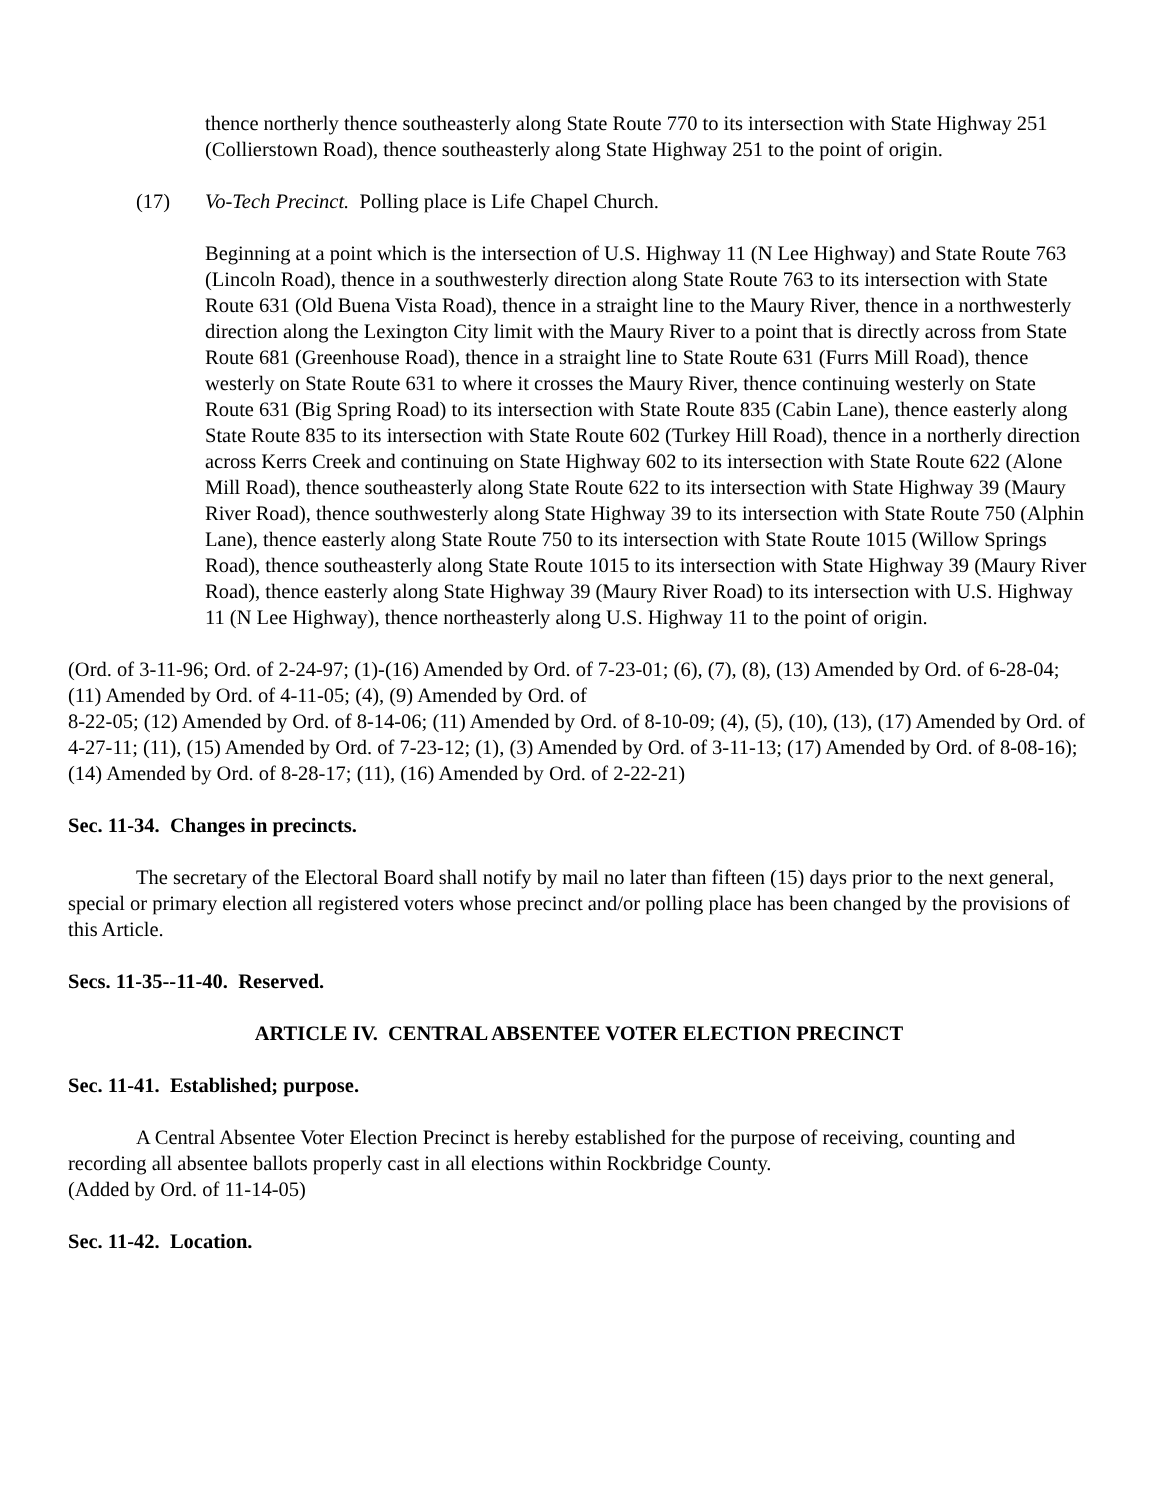thence northerly thence southeasterly along State Route 770 to its intersection with State Highway 251 (Collierstown Road), thence southeasterly along State Highway 251 to the point of origin.
(17) Vo-Tech Precinct. Polling place is Life Chapel Church.
Beginning at a point which is the intersection of U.S. Highway 11 (N Lee Highway) and State Route 763 (Lincoln Road), thence in a southwesterly direction along State Route 763 to its intersection with State Route 631 (Old Buena Vista Road), thence in a straight line to the Maury River, thence in a northwesterly direction along the Lexington City limit with the Maury River to a point that is directly across from State Route 681 (Greenhouse Road), thence in a straight line to State Route 631 (Furrs Mill Road), thence westerly on State Route 631 to where it crosses the Maury River, thence continuing westerly on State Route 631 (Big Spring Road) to its intersection with State Route 835 (Cabin Lane), thence easterly along State Route 835 to its intersection with State Route 602 (Turkey Hill Road), thence in a northerly direction across Kerrs Creek and continuing on State Highway 602 to its intersection with State Route 622 (Alone Mill Road), thence southeasterly along State Route 622 to its intersection with State Highway 39 (Maury River Road), thence southwesterly along State Highway 39 to its intersection with State Route 750 (Alphin Lane), thence easterly along State Route 750 to its intersection with State Route 1015 (Willow Springs Road), thence southeasterly along State Route 1015 to its intersection with State Highway 39 (Maury River Road), thence easterly along State Highway 39 (Maury River Road) to its intersection with U.S. Highway 11 (N Lee Highway), thence northeasterly along U.S. Highway 11 to the point of origin.
(Ord. of 3-11-96; Ord. of 2-24-97; (1)-(16) Amended by Ord. of 7-23-01; (6), (7), (8), (13) Amended by Ord. of 6-28-04; (11) Amended by Ord. of 4-11-05; (4), (9) Amended by Ord. of
8-22-05; (12) Amended by Ord. of 8-14-06; (11) Amended by Ord. of 8-10-09; (4), (5), (10), (13), (17) Amended by Ord. of 4-27-11; (11), (15) Amended by Ord. of 7-23-12; (1), (3) Amended by Ord. of 3-11-13; (17) Amended by Ord. of 8-08-16); (14) Amended by Ord. of 8-28-17; (11), (16) Amended by Ord. of 2-22-21)
Sec. 11-34. Changes in precincts.
The secretary of the Electoral Board shall notify by mail no later than fifteen (15) days prior to the next general, special or primary election all registered voters whose precinct and/or polling place has been changed by the provisions of this Article.
Secs. 11-35--11-40. Reserved.
ARTICLE IV. CENTRAL ABSENTEE VOTER ELECTION PRECINCT
Sec. 11-41. Established; purpose.
A Central Absentee Voter Election Precinct is hereby established for the purpose of receiving, counting and recording all absentee ballots properly cast in all elections within Rockbridge County.
(Added by Ord. of 11-14-05)
Sec. 11-42. Location.